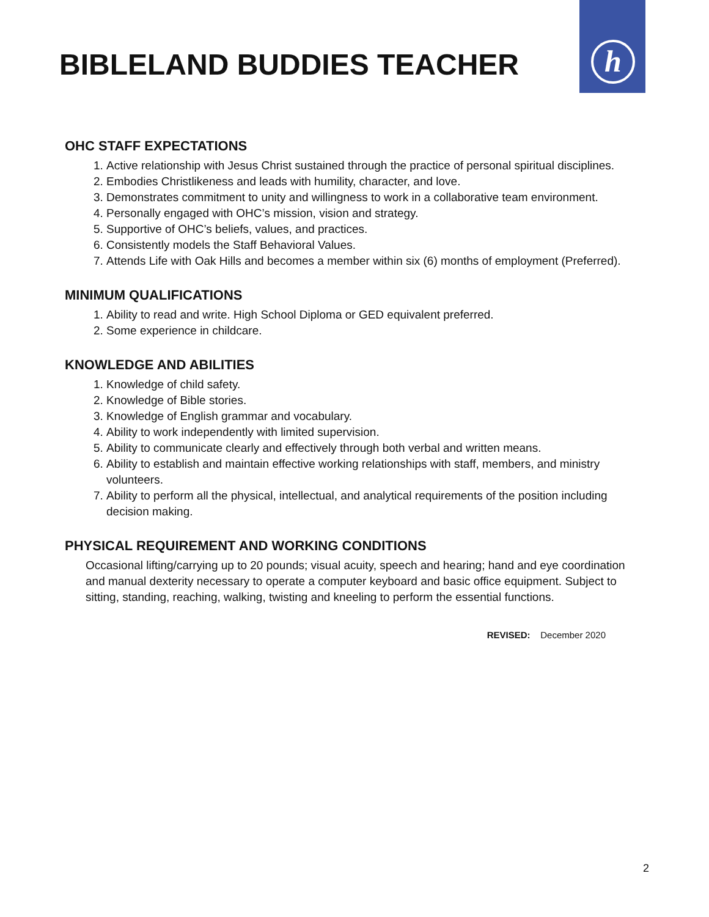h
BIBLELAND BUDDIES TEACHER
OHC STAFF EXPECTATIONS
1. Active relationship with Jesus Christ sustained through the practice of personal spiritual disciplines.
2. Embodies Christlikeness and leads with humility, character, and love.
3. Demonstrates commitment to unity and willingness to work in a collaborative team environment.
4. Personally engaged with OHC’s mission, vision and strategy.
5. Supportive of OHC’s beliefs, values, and practices.
6. Consistently models the Staff Behavioral Values.
7. Attends Life with Oak Hills and becomes a member within six (6) months of employment (Preferred).
MINIMUM QUALIFICATIONS
1. Ability to read and write. High School Diploma or GED equivalent preferred.
2. Some experience in childcare.
KNOWLEDGE AND ABILITIES
1. Knowledge of child safety.
2. Knowledge of Bible stories.
3. Knowledge of English grammar and vocabulary.
4. Ability to work independently with limited supervision.
5. Ability to communicate clearly and effectively through both verbal and written means.
6. Ability to establish and maintain effective working relationships with staff, members, and ministry volunteers.
7. Ability to perform all the physical, intellectual, and analytical requirements of the position including decision making.
PHYSICAL REQUIREMENT AND WORKING CONDITIONS
Occasional lifting/carrying up to 20 pounds; visual acuity, speech and hearing; hand and eye coordination and manual dexterity necessary to operate a computer keyboard and basic office equipment. Subject to sitting, standing, reaching, walking, twisting and kneeling to perform the essential functions.
REVISED: December 2020
2